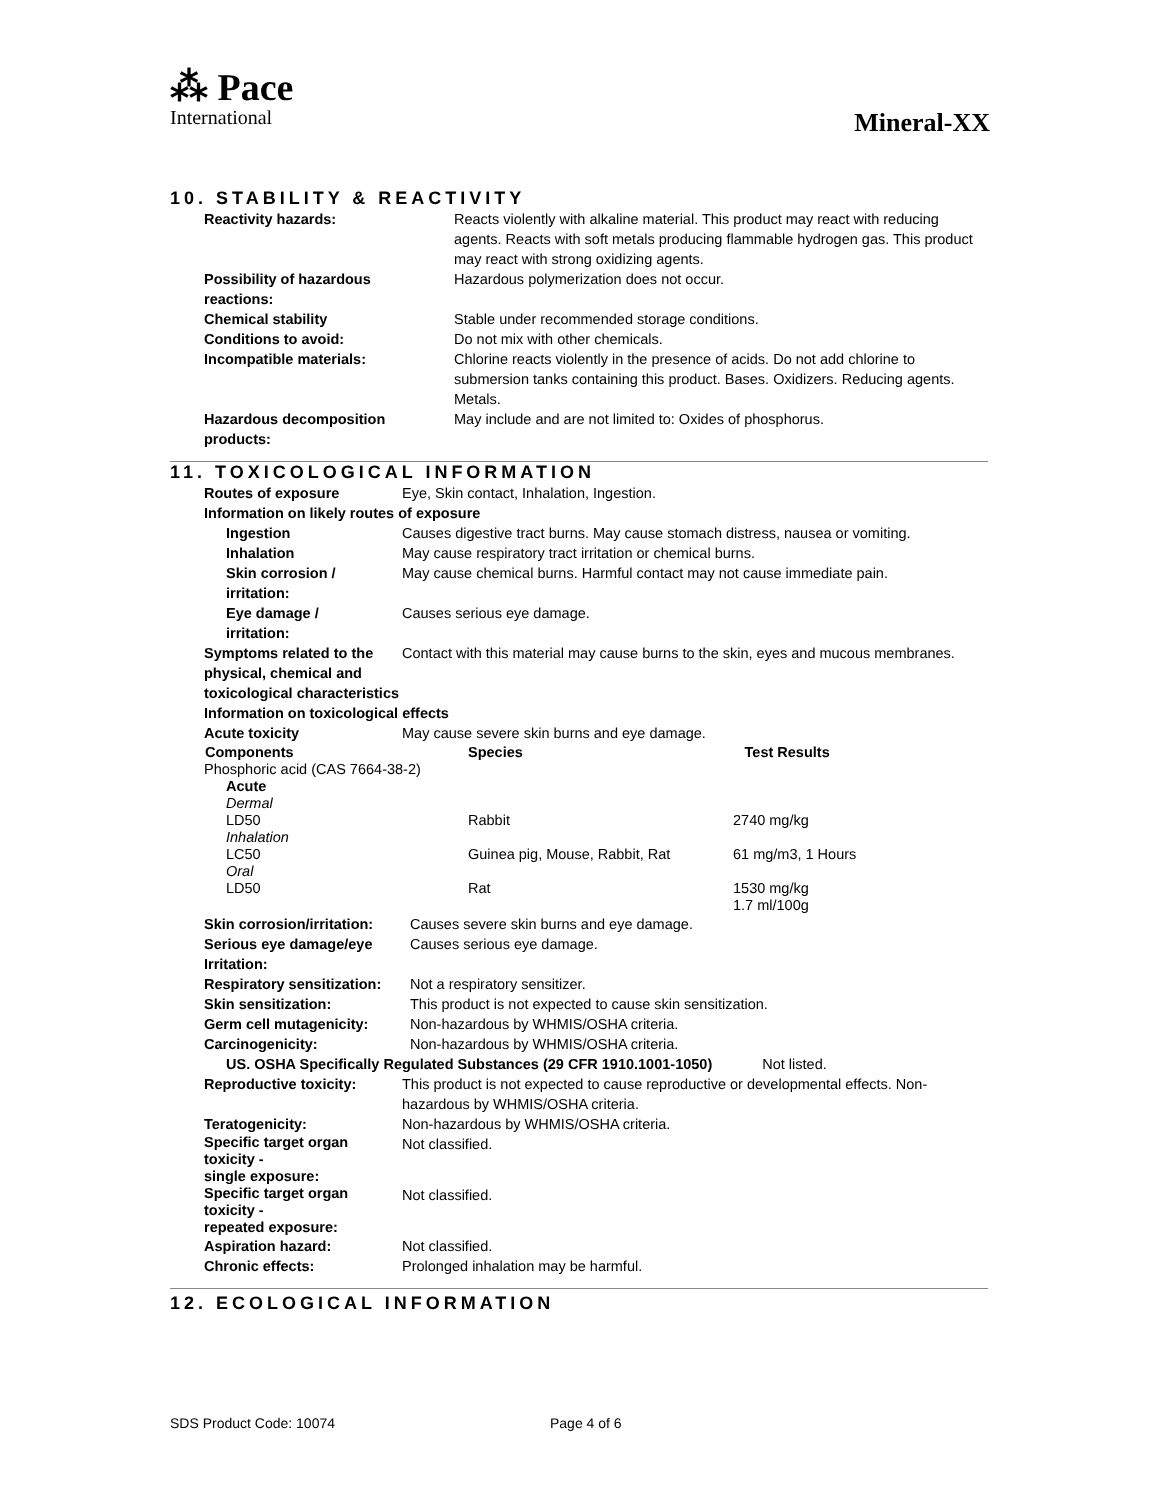⁂ Pace
International
Mineral-XX
10. STABILITY & REACTIVITY
| Reactivity hazards: | Reacts violently with alkaline material. This product may react with reducing agents. Reacts with soft metals producing flammable hydrogen gas. This product may react with strong oxidizing agents. |
| Possibility of hazardous reactions: | Hazardous polymerization does not occur. |
| Chemical stability | Stable under recommended storage conditions. |
| Conditions to avoid: | Do not mix with other chemicals. |
| Incompatible materials: | Chlorine reacts violently in the presence of acids. Do not add chlorine to submersion tanks containing this product. Bases. Oxidizers. Reducing agents. Metals. |
| Hazardous decomposition products: | May include and are not limited to: Oxides of phosphorus. |
11. TOXICOLOGICAL INFORMATION
| Routes of exposure | Eye, Skin contact, Inhalation, Ingestion. | |
| Information on likely routes of exposure | | |
| Ingestion | Causes digestive tract burns. May cause stomach distress, nausea or vomiting. | |
| Inhalation | May cause respiratory tract irritation or chemical burns. | |
| Skin corrosion / irritation: | May cause chemical burns. Harmful contact may not cause immediate pain. | |
| Eye damage / irritation: | Causes serious eye damage. | |
| Symptoms related to the physical, chemical and toxicological characteristics | Contact with this material may cause burns to the skin, eyes and mucous membranes. | |
| Information on toxicological effects | | |
| Acute toxicity | May cause severe skin burns and eye damage. | |
| Components | Species | Test Results |
| Phosphoric acid (CAS 7664-38-2) | | |
| Acute | | |
| Dermal | | |
| LD50 | Rabbit | 2740 mg/kg |
| Inhalation | | |
| LC50 | Guinea pig, Mouse, Rabbit, Rat | 61 mg/m3, 1 Hours |
| Oral | | |
| LD50 | Rat | 1530 mg/kg 1.7 ml/100g |
| Skin corrosion/irritation: | Causes severe skin burns and eye damage. |
| Serious eye damage/eye Irritation: | Causes serious eye damage. |
| Respiratory sensitization: | Not a respiratory sensitizer. |
| Skin sensitization: | This product is not expected to cause skin sensitization. |
| Germ cell mutagenicity: | Non-hazardous by WHMIS/OSHA criteria. |
| Carcinogenicity: | Non-hazardous by WHMIS/OSHA criteria. |
| US. OSHA Specifically Regulated Substances (29 CFR 1910.1001-1050) Not listed. | |
| Reproductive toxicity: | This product is not expected to cause reproductive or developmental effects. Non-hazardous by WHMIS/OSHA criteria. |
| Teratogenicity: | Non-hazardous by WHMIS/OSHA criteria. |
| Specific target organ toxicity - single exposure: | Not classified. |
| Specific target organ toxicity - repeated exposure: | Not classified. |
| Aspiration hazard: | Not classified. |
| Chronic effects: | Prolonged inhalation may be harmful. |
12. ECOLOGICAL INFORMATION
SDS Product Code: 10074 Page 4 of 6